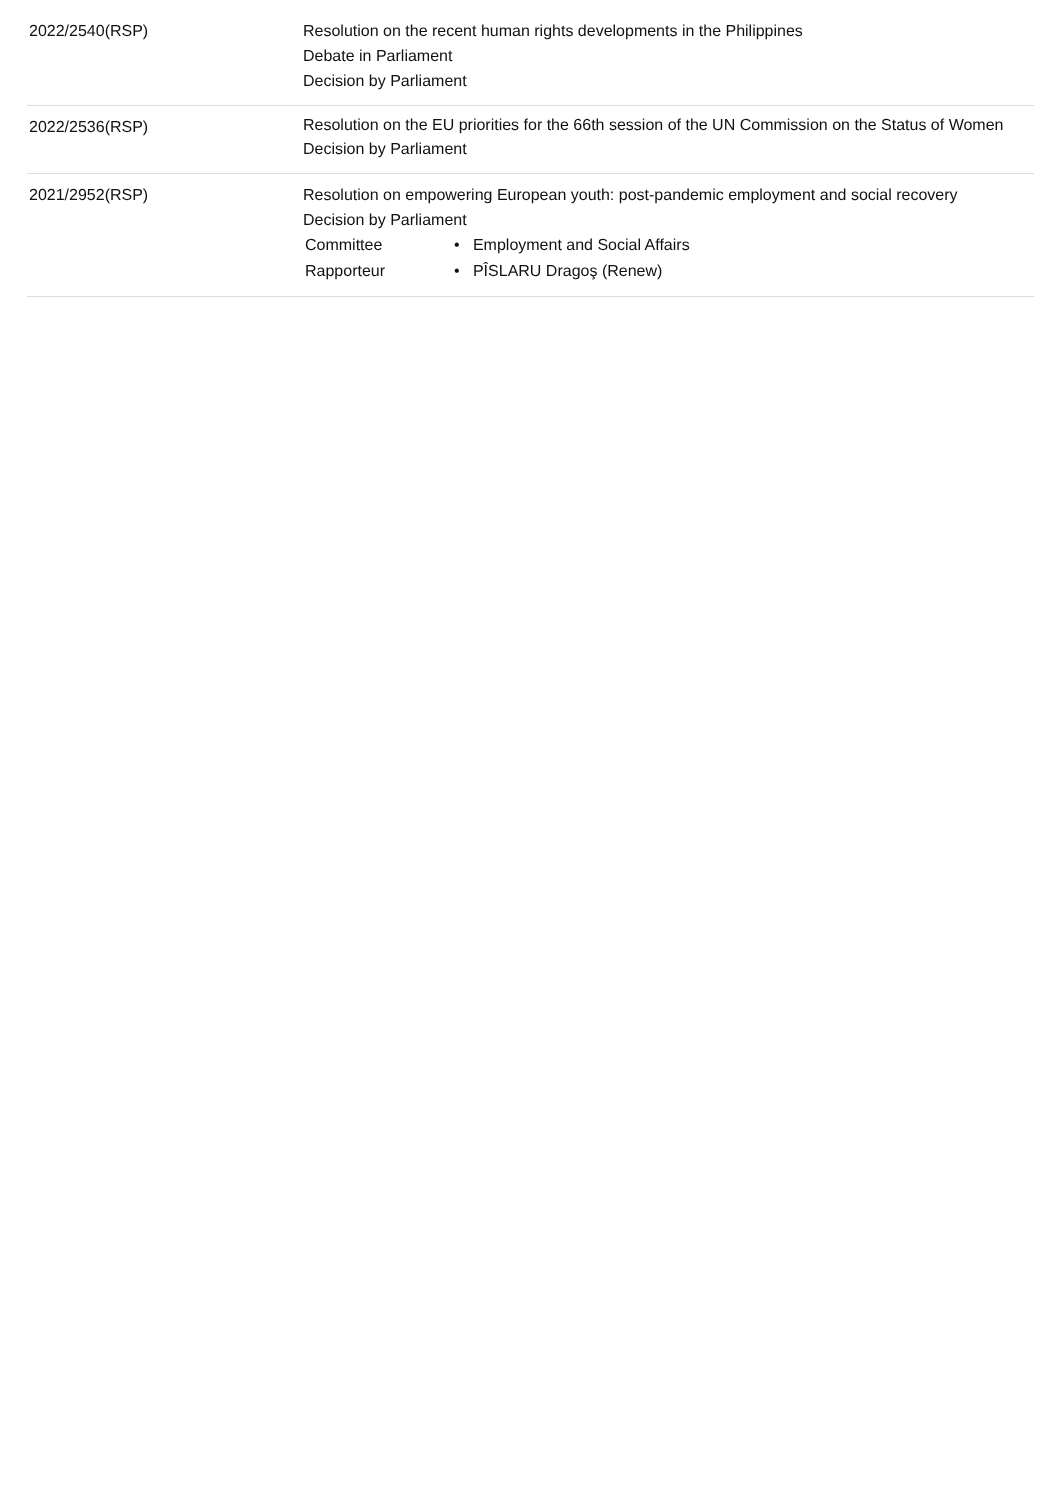| 2022/2540(RSP) | Resolution on the recent human rights developments in the Philippines Debate in Parliament Decision by Parliament |
| 2022/2536(RSP) | Resolution on the EU priorities for the 66th session of the UN Commission on the Status of Women Decision by Parliament |
| 2021/2952(RSP) | Resolution on empowering European youth: post-pandemic employment and social recovery Decision by Parliament / Committee / • Employment and Social Affairs / / Rapporteur / • PÎSLARU Dragoş (Renew) / |